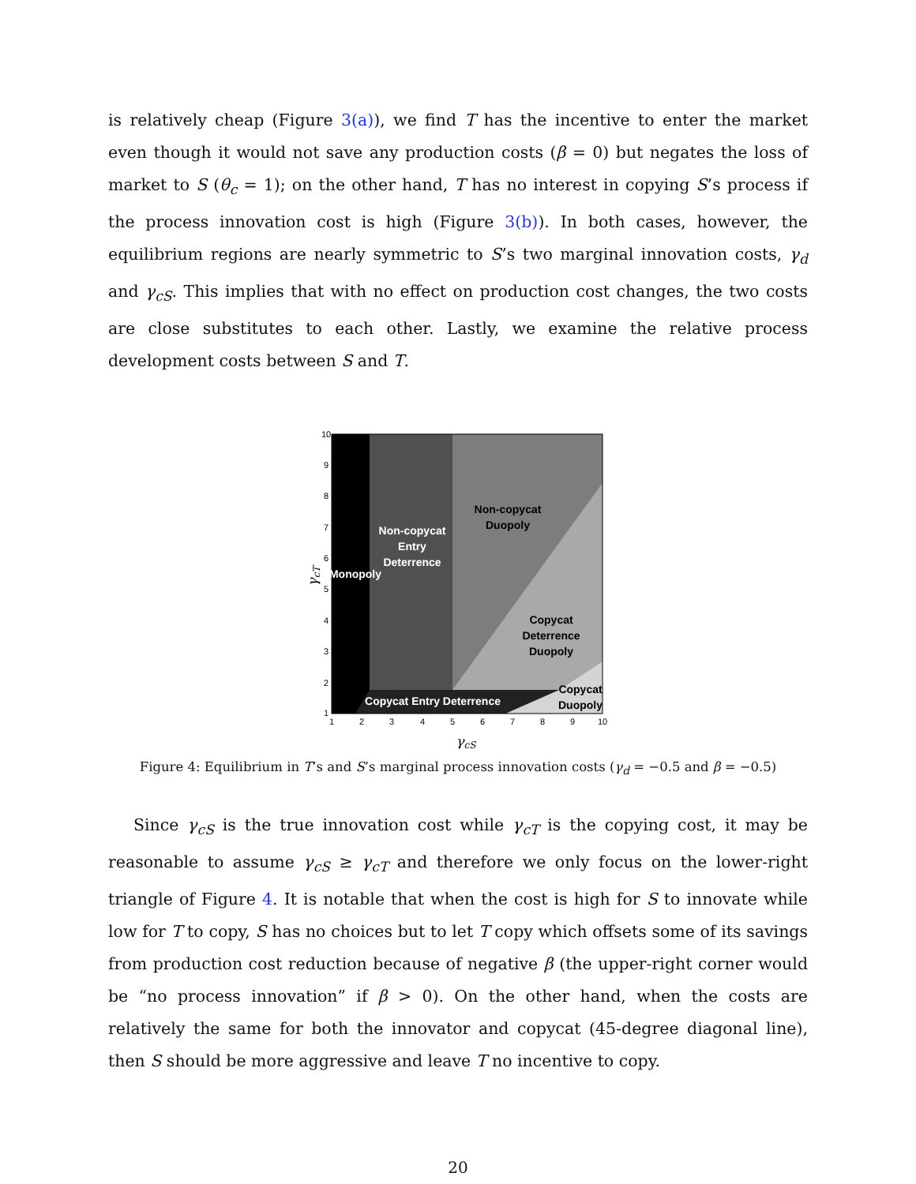is relatively cheap (Figure 3(a)), we find T has the incentive to enter the market even though it would not save any production costs (β = 0) but negates the loss of market to S (θ<sub>c</sub> = 1); on the other hand, T has no interest in copying S’s process if the process innovation cost is high (Figure 3(b)). In both cases, however, the equilibrium regions are nearly symmetric to S’s two marginal innovation costs, γ<sub>d</sub> and γ<sub>cS</sub>. This implies that with no effect on production cost changes, the two costs are close substitutes to each other. Lastly, we examine the relative process development costs between S and T.
Monopoly
Non-copycat
Entry
Deterrence
Non-copycat
Duopoly
Copycat
Deterrence
Duopoly
Copycat
Duopoly
Copycat Entry Deterrence
1
2
3
4
5
6
7
8
9
10
1
2
3
4
5
6
7
8
9
10
γcS
γcT
Figure 4: Equilibrium in T’s and S’s marginal process innovation costs (γ<sub>d</sub> = −0.5 and β = −0.5)
Since γ<sub>cS</sub> is the true innovation cost while γ<sub>cT</sub> is the copying cost, it may be reasonable to assume γ<sub>cS</sub> ≥ γ<sub>cT</sub> and therefore we only focus on the lower-right triangle of Figure 4. It is notable that when the cost is high for S to innovate while low for T to copy, S has no choices but to let T copy which offsets some of its savings from production cost reduction because of negative β (the upper-right corner would be “no process innovation” if β > 0). On the other hand, when the costs are relatively the same for both the innovator and copycat (45-degree diagonal line), then S should be more aggressive and leave T no incentive to copy.
20